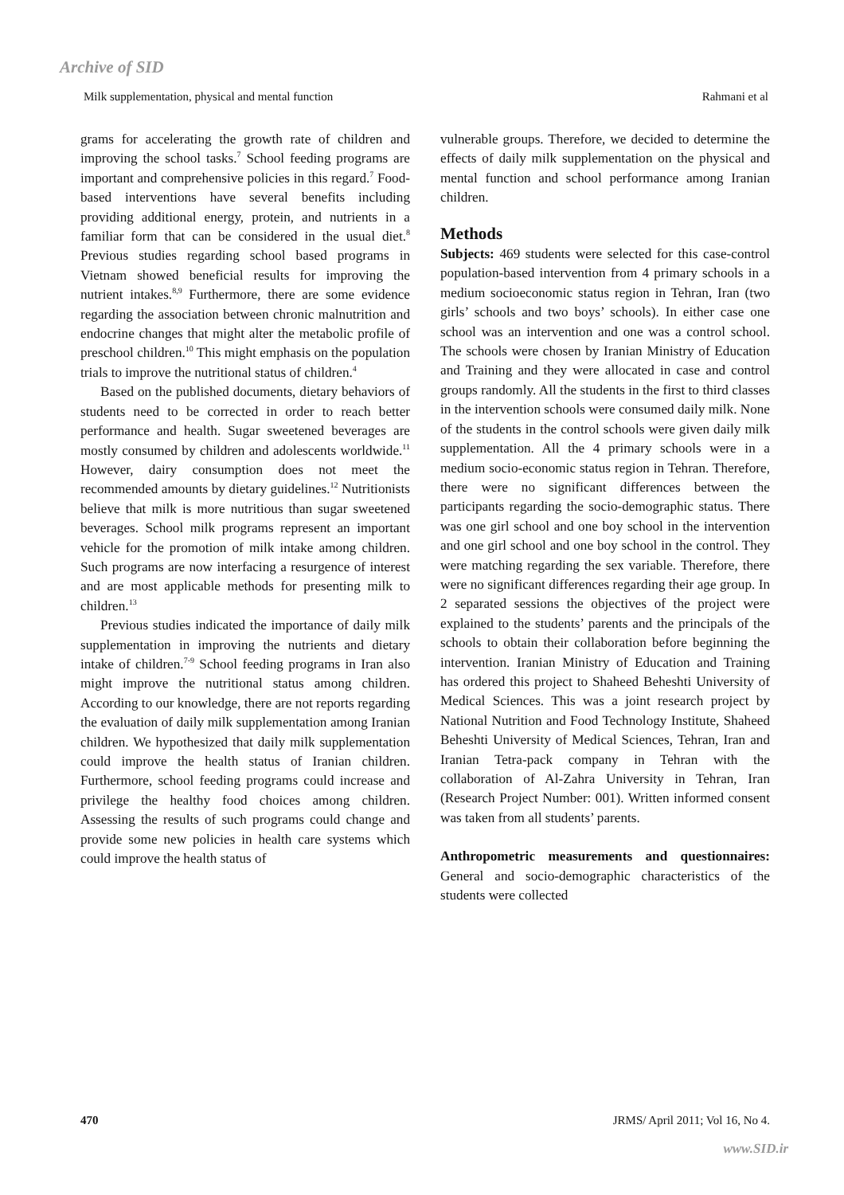Archive of SID
Milk supplementation, physical and mental function Rahmani et al
grams for accelerating the growth rate of children and improving the school tasks.<sup>7</sup> School feeding programs are important and comprehensive policies in this regard.<sup>7</sup> Food-based interventions have several benefits including providing additional energy, protein, and nutrients in a familiar form that can be considered in the usual diet.<sup>8</sup> Previous studies regarding school based programs in Vietnam showed beneficial results for improving the nutrient intakes.<sup>8,9</sup> Furthermore, there are some evidence regarding the association between chronic malnutrition and endocrine changes that might alter the metabolic profile of preschool children.<sup>10</sup> This might emphasis on the population trials to improve the nutritional status of children.<sup>4</sup>
Based on the published documents, dietary behaviors of students need to be corrected in order to reach better performance and health. Sugar sweetened beverages are mostly consumed by children and adolescents worldwide.<sup>11</sup> However, dairy consumption does not meet the recommended amounts by dietary guidelines.<sup>12</sup> Nutritionists believe that milk is more nutritious than sugar sweetened beverages. School milk programs represent an important vehicle for the promotion of milk intake among children. Such programs are now interfacing a resurgence of interest and are most applicable methods for presenting milk to children.<sup>13</sup>
Previous studies indicated the importance of daily milk supplementation in improving the nutrients and dietary intake of children.<sup>7-9</sup> School feeding programs in Iran also might improve the nutritional status among children. According to our knowledge, there are not reports regarding the evaluation of daily milk supplementation among Iranian children. We hypothesized that daily milk supplementation could improve the health status of Iranian children. Furthermore, school feeding programs could increase and privilege the healthy food choices among children. Assessing the results of such programs could change and provide some new policies in health care systems which could improve the health status of
vulnerable groups. Therefore, we decided to determine the effects of daily milk supplementation on the physical and mental function and school performance among Iranian children.
Methods
Subjects: 469 students were selected for this case-control population-based intervention from 4 primary schools in a medium socioeconomic status region in Tehran, Iran (two girls’ schools and two boys’ schools). In either case one school was an intervention and one was a control school. The schools were chosen by Iranian Ministry of Education and Training and they were allocated in case and control groups randomly. All the students in the first to third classes in the intervention schools were consumed daily milk. None of the students in the control schools were given daily milk supplementation. All the 4 primary schools were in a medium socio-economic status region in Tehran. Therefore, there were no significant differences between the participants regarding the socio-demographic status. There was one girl school and one boy school in the intervention and one girl school and one boy school in the control. They were matching regarding the sex variable. Therefore, there were no significant differences regarding their age group. In 2 separated sessions the objectives of the project were explained to the students’ parents and the principals of the schools to obtain their collaboration before beginning the intervention. Iranian Ministry of Education and Training has ordered this project to Shaheed Beheshti University of Medical Sciences. This was a joint research project by National Nutrition and Food Technology Institute, Shaheed Beheshti University of Medical Sciences, Tehran, Iran and Iranian Tetra-pack company in Tehran with the collaboration of Al-Zahra University in Tehran, Iran (Research Project Number: 001). Written informed consent was taken from all students’ parents.
Anthropometric measurements and questionnaires: General and socio-demographic characteristics of the students were collected
470 JRMS/ April 2011; Vol 16, No 4.
www.SID.ir